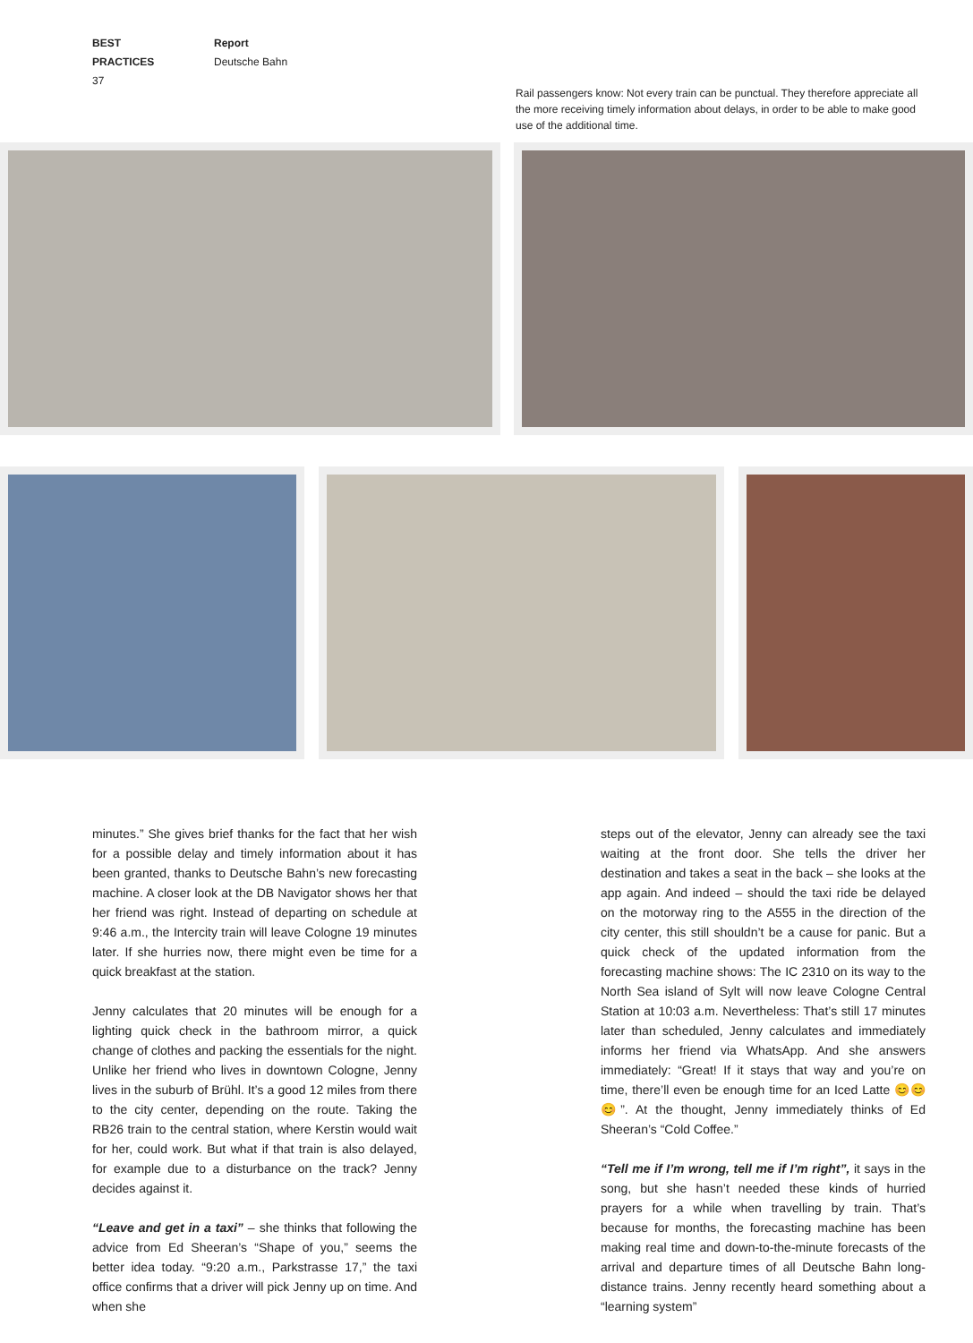BEST PRACTICES
37
Report
Deutsche Bahn
Rail passengers know: Not every train can be punctual. They therefore appreciate all the more receiving timely information about delays, in order to be able to make good use of the additional time.
minutes.” She gives brief thanks for the fact that her wish for a possible delay and timely information about it has been granted, thanks to Deutsche Bahn’s new forecasting machine. A closer look at the DB Navigator shows her that her friend was right. Instead of departing on schedule at 9:46 a.m., the Intercity train will leave Cologne 19 minutes later. If she hurries now, there might even be time for a quick breakfast at the station.
Jenny calculates that 20 minutes will be enough for a lighting quick check in the bathroom mirror, a quick change of clothes and packing the essentials for the night. Unlike her friend who lives in downtown Cologne, Jenny lives in the suburb of Brühl. It’s a good 12 miles from there to the city center, depending on the route. Taking the RB26 train to the central station, where Kerstin would wait for her, could work. But what if that train is also delayed, for example due to a disturbance on the track? Jenny decides against it.
“Leave and get in a taxi” – she thinks that following the advice from Ed Sheeran’s “Shape of you,” seems the better idea today. “9:20 a.m., Parkstrasse 17,” the taxi office confirms that a driver will pick Jenny up on time. And when she
steps out of the elevator, Jenny can already see the taxi waiting at the front door. She tells the driver her destination and takes a seat in the back – she looks at the app again. And indeed – should the taxi ride be delayed on the motorway ring to the A555 in the direction of the city center, this still shouldn’t be a cause for panic. But a quick check of the updated information from the forecasting machine shows: The IC 2310 on its way to the North Sea island of Sylt will now leave Cologne Central Station at 10:03 a.m. Nevertheless: That’s still 17 minutes later than scheduled, Jenny calculates and immediately informs her friend via WhatsApp. And she answers immediately: “Great! If it stays that way and you’re on time, there’ll even be enough time for an Iced Latte 😊😊😊”. At the thought, Jenny immediately thinks of Ed Sheeran’s “Cold Coffee.”
“Tell me if I’m wrong, tell me if I’m right”, it says in the song, but she hasn’t needed these kinds of hurried prayers for a while when travelling by train. That’s because for months, the forecasting machine has been making real time and down-to-the-minute forecasts of the arrival and departure times of all Deutsche Bahn long-distance trains. Jenny recently heard something about a “learning system”